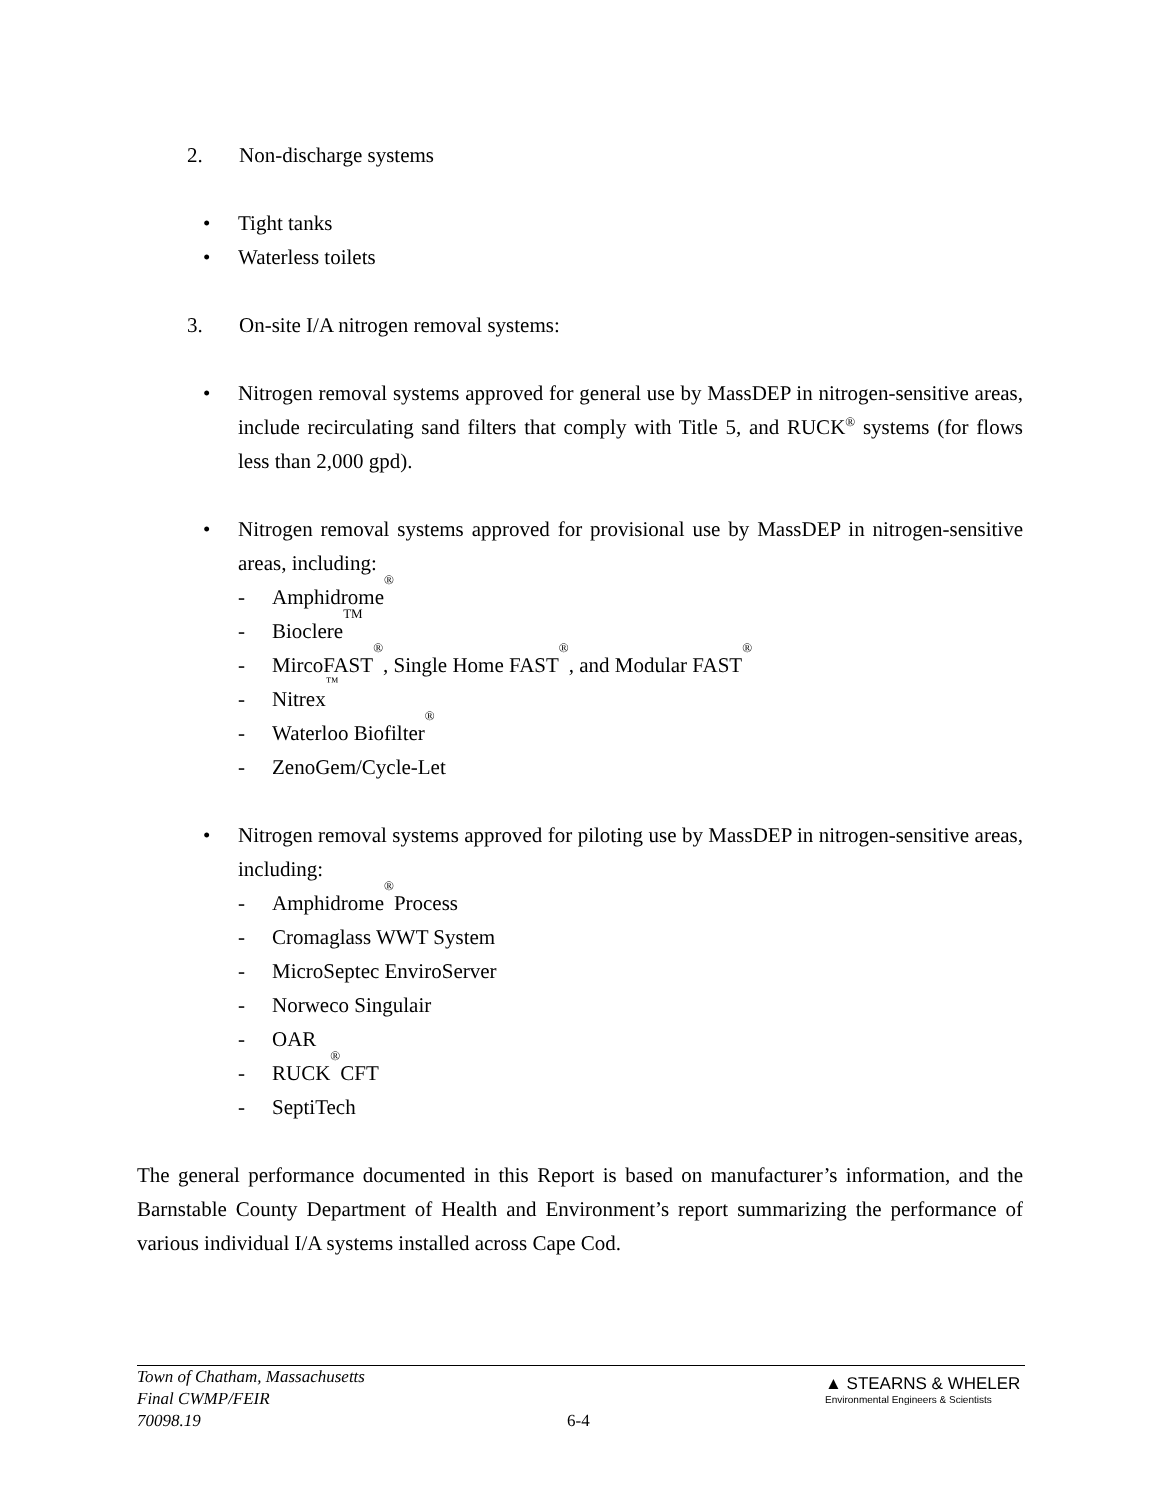2. Non-discharge systems
• Tight tanks
• Waterless toilets
3. On-site I/A nitrogen removal systems:
• Nitrogen removal systems approved for general use by MassDEP in nitrogen-sensitive areas, include recirculating sand filters that comply with Title 5, and RUCK<sup>®</sup> systems (for flows less than 2,000 gpd).
• Nitrogen removal systems approved for provisional use by MassDEP in nitrogen-sensitive areas, including:
- Amphidrome<sup>®</sup>
- Bioclere<sup>TM</sup>
- MircoFAST<sup>®</sup>, Single Home FAST<sup>®</sup>, and Modular FAST<sup>®</sup>
- Nitrex<sup>™</sup>
- Waterloo Biofilter<sup>®</sup>
- ZenoGem/Cycle-Let
• Nitrogen removal systems approved for piloting use by MassDEP in nitrogen-sensitive areas, including:
- Amphidrome<sup>®</sup> Process
- Cromaglass WWT System
- MicroSeptec EnviroServer
- Norweco Singulair
- OAR
- RUCK<sup>®</sup> CFT
- SeptiTech
The general performance documented in this Report is based on manufacturer’s information, and the Barnstable County Department of Health and Environment’s report summarizing the performance of various individual I/A systems installed across Cape Cod.
Town of Chatham, Massachusetts
Final CWMP/FEIR
70098.19
6-4
▲ STEARNS & WHELER
Environmental Engineers & Scientists